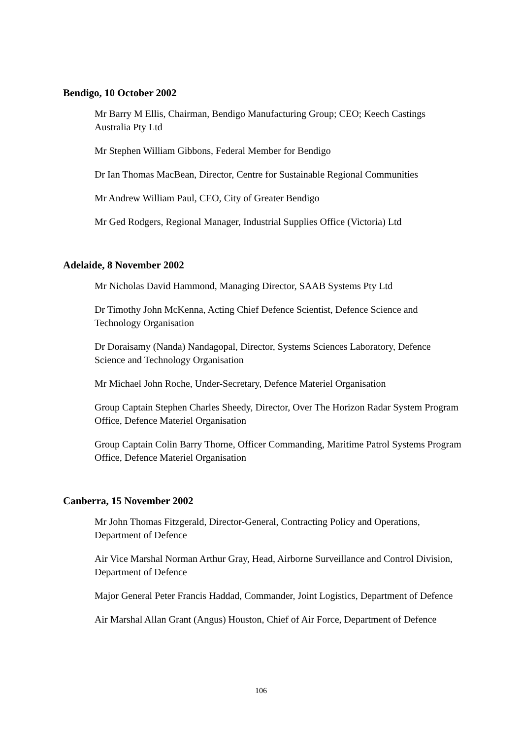Bendigo, 10 October 2002
Mr Barry M Ellis, Chairman, Bendigo Manufacturing Group; CEO; Keech Castings Australia Pty Ltd
Mr Stephen William Gibbons, Federal Member for Bendigo
Dr Ian Thomas MacBean, Director, Centre for Sustainable Regional Communities
Mr Andrew William Paul, CEO, City of Greater Bendigo
Mr Ged Rodgers, Regional Manager, Industrial Supplies Office (Victoria) Ltd
Adelaide, 8 November 2002
Mr Nicholas David Hammond, Managing Director, SAAB Systems Pty Ltd
Dr Timothy John McKenna, Acting Chief Defence Scientist, Defence Science and Technology Organisation
Dr Doraisamy (Nanda) Nandagopal, Director, Systems Sciences Laboratory, Defence Science and Technology Organisation
Mr Michael John Roche, Under-Secretary, Defence Materiel Organisation
Group Captain Stephen Charles Sheedy, Director, Over The Horizon Radar System Program Office, Defence Materiel Organisation
Group Captain Colin Barry Thorne, Officer Commanding, Maritime Patrol Systems Program Office, Defence Materiel Organisation
Canberra, 15 November 2002
Mr John Thomas Fitzgerald, Director-General, Contracting Policy and Operations, Department of Defence
Air Vice Marshal Norman Arthur Gray, Head, Airborne Surveillance and Control Division, Department of Defence
Major General Peter Francis Haddad, Commander, Joint Logistics, Department of Defence
Air Marshal Allan Grant (Angus) Houston, Chief of Air Force, Department of Defence
106